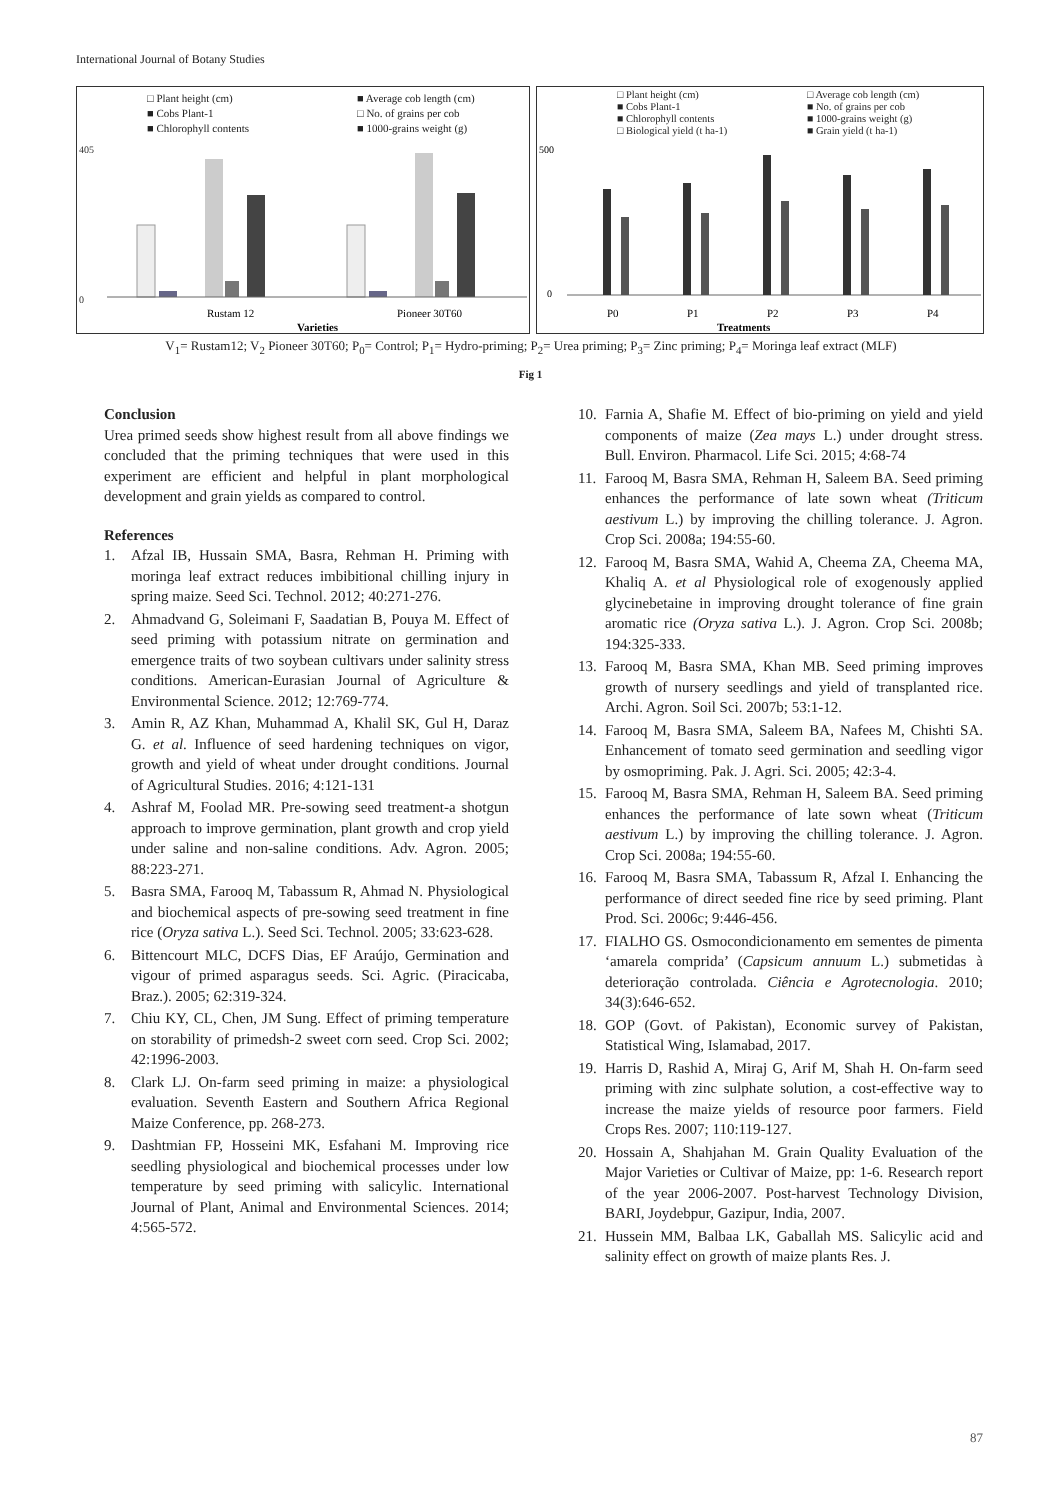International Journal of Botany Studies
□ Plant height (cm) ■ Average cob length (cm) ■ Cobs Plant-1 □ No. of grains per cob ■ Chlorophyll contents ■ 1000-grains weight (g)
405
0
Rustam 12
Pioneer 30T60
Varieties
□ Plant height (cm) □ Average cob length (cm) ■ Cobs Plant-1 ■ No. of grains per cob ■ Chlorophyll contents ■ 1000-grains weight (g) □ Biological yield (t ha-1) ■ Grain yield (t ha-1)
500
0
P0
P1
P2
P3
P4
Treatments
V<sub>1</sub>= Rustam12; V<sub>2</sub> Pioneer 30T60; P<sub>0</sub>= Control; P<sub>1</sub>= Hydro-priming; P<sub>2</sub>= Urea priming; P<sub>3</sub>= Zinc priming; P<sub>4</sub>= Moringa leaf extract (MLF)
Fig 1
Conclusion
Urea primed seeds show highest result from all above findings we concluded that the priming techniques that were used in this experiment are efficient and helpful in plant morphological development and grain yields as compared to control.
References
1. Afzal IB, Hussain SMA, Basra, Rehman H. Priming with moringa leaf extract reduces imbibitional chilling injury in spring maize. Seed Sci. Technol. 2012; 40:271-276.
2. Ahmadvand G, Soleimani F, Saadatian B, Pouya M. Effect of seed priming with potassium nitrate on germination and emergence traits of two soybean cultivars under salinity stress conditions. American-Eurasian Journal of Agriculture & Environmental Science. 2012; 12:769-774.
3. Amin R, AZ Khan, Muhammad A, Khalil SK, Gul H, Daraz G. et al. Influence of seed hardening techniques on vigor, growth and yield of wheat under drought conditions. Journal of Agricultural Studies. 2016; 4:121-131
4. Ashraf M, Foolad MR. Pre-sowing seed treatment-a shotgun approach to improve germination, plant growth and crop yield under saline and non-saline conditions. Adv. Agron. 2005; 88:223-271.
5. Basra SMA, Farooq M, Tabassum R, Ahmad N. Physiological and biochemical aspects of pre-sowing seed treatment in fine rice (Oryza sativa L.). Seed Sci. Technol. 2005; 33:623-628.
6. Bittencourt MLC, DCFS Dias, EF Araújo, Germination and vigour of primed asparagus seeds. Sci. Agric. (Piracicaba, Braz.). 2005; 62:319-324.
7. Chiu KY, CL, Chen, JM Sung. Effect of priming temperature on storability of primedsh-2 sweet corn seed. Crop Sci. 2002; 42:1996-2003.
8. Clark LJ. On-farm seed priming in maize: a physiological evaluation. Seventh Eastern and Southern Africa Regional Maize Conference, pp. 268-273.
9. Dashtmian FP, Hosseini MK, Esfahani M. Improving rice seedling physiological and biochemical processes under low temperature by seed priming with salicylic. International Journal of Plant, Animal and Environmental Sciences. 2014; 4:565-572.
10. Farnia A, Shafie M. Effect of bio-priming on yield and yield components of maize (Zea mays L.) under drought stress. Bull. Environ. Pharmacol. Life Sci. 2015; 4:68-74
11. Farooq M, Basra SMA, Rehman H, Saleem BA. Seed priming enhances the performance of late sown wheat (Triticum aestivum L.) by improving the chilling tolerance. J. Agron. Crop Sci. 2008a; 194:55-60.
12. Farooq M, Basra SMA, Wahid A, Cheema ZA, Cheema MA, Khaliq A. et al Physiological role of exogenously applied glycinebetaine in improving drought tolerance of fine grain aromatic rice (Oryza sativa L.). J. Agron. Crop Sci. 2008b; 194:325-333.
13. Farooq M, Basra SMA, Khan MB. Seed priming improves growth of nursery seedlings and yield of transplanted rice. Archi. Agron. Soil Sci. 2007b; 53:1-12.
14. Farooq M, Basra SMA, Saleem BA, Nafees M, Chishti SA. Enhancement of tomato seed germination and seedling vigor by osmopriming. Pak. J. Agri. Sci. 2005; 42:3-4.
15. Farooq M, Basra SMA, Rehman H, Saleem BA. Seed priming enhances the performance of late sown wheat (Triticum aestivum L.) by improving the chilling tolerance. J. Agron. Crop Sci. 2008a; 194:55-60.
16. Farooq M, Basra SMA, Tabassum R, Afzal I. Enhancing the performance of direct seeded fine rice by seed priming. Plant Prod. Sci. 2006c; 9:446-456.
17. FIALHO GS. Osmocondicionamento em sementes de pimenta ‘amarela comprida’ (Capsicum annuum L.) submetidas à deterioração controlada. Ciência e Agrotecnologia. 2010; 34(3):646-652.
18. GOP (Govt. of Pakistan), Economic survey of Pakistan, Statistical Wing, Islamabad, 2017.
19. Harris D, Rashid A, Miraj G, Arif M, Shah H. On-farm seed priming with zinc sulphate solution, a cost-effective way to increase the maize yields of resource poor farmers. Field Crops Res. 2007; 110:119-127.
20. Hossain A, Shahjahan M. Grain Quality Evaluation of the Major Varieties or Cultivar of Maize, pp: 1-6. Research report of the year 2006-2007. Post-harvest Technology Division, BARI, Joydebpur, Gazipur, India, 2007.
21. Hussein MM, Balbaa LK, Gaballah MS. Salicylic acid and salinity effect on growth of maize plants Res. J.
87